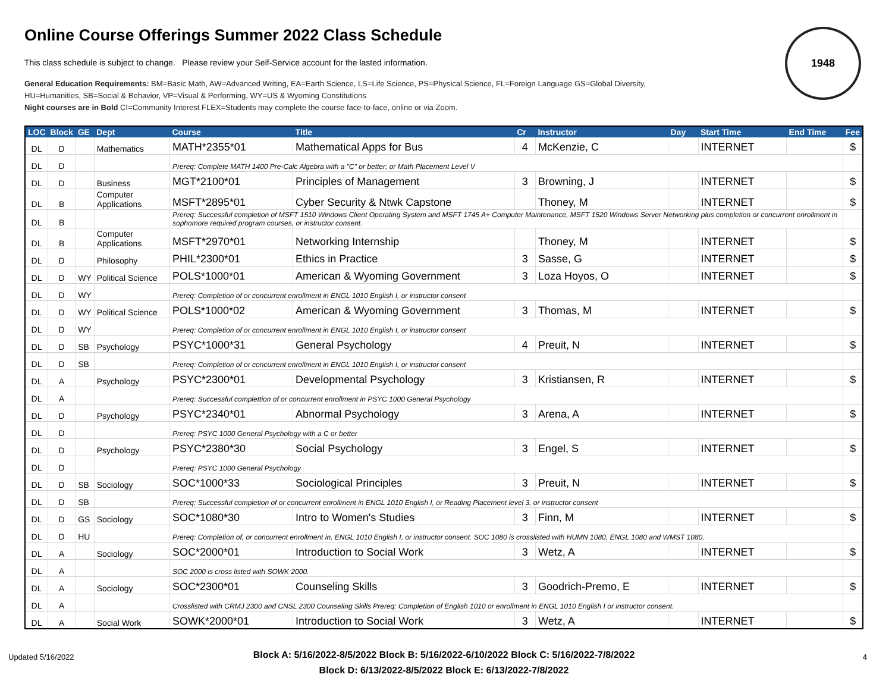1948
Online Course Offerings Summer 2022 Class Schedule
This class schedule is subject to change. Please review your Self-Service account for the lasted information.
General Education Requirements: BM=Basic Math, AW=Advanced Writing, EA=Earth Science, LS=Life Science, PS=Physical Science, FL=Foreign Language GS=Global Diversity,
HU=Humanities, SB=Social & Behavior, VP=Visual & Performing, WY=US & Wyoming Constitutions
Night courses are in Bold CI=Community Interest FLEX=Students may complete the course face-to-face, online or via Zoom.
| LOC | Block | GE | Dept | Course | Title | Cr | Instructor | Day | Start Time | End Time | Fee |
| --- | --- | --- | --- | --- | --- | --- | --- | --- | --- | --- | --- |
| DL | D | | Mathematics | MATH*2355*01 | Mathematical Apps for Bus | 4 | McKenzie, C | | INTERNET | | $ |
| DL | D | | | Prereq: Complete MATH 1400 Pre-Calc Algebra with a "C" or better; or Math Placement Level V | | | | | | | |
| DL | D | | Business | MGT*2100*01 | Principles of Management | 3 | Browning, J | | INTERNET | | $ |
| DL | B | | Computer Applications | MSFT*2895*01 | Cyber Security & Ntwk Capstone | | Thoney, M | | INTERNET | | $ |
| DL | B | | | Prereq: Successful completion of MSFT 1510 Windows Client Operating System and MSFT 1745 A+ Computer Maintenance, MSFT 1520 Windows Server Networking plus completion or concurrent enrollment in sophomore required program courses, or instructor consent. | | | | | | | |
| DL | B | | Computer Applications | MSFT*2970*01 | Networking Internship | | Thoney, M | | INTERNET | | $ |
| DL | D | | Philosophy | PHIL*2300*01 | Ethics in Practice | 3 | Sasse, G | | INTERNET | | $ |
| DL | D | WY | Political Science | POLS*1000*01 | American & Wyoming Government | 3 | Loza Hoyos, O | | INTERNET | | $ |
| DL | D | WY | | Prereq: Completion of or concurrent enrollment in ENGL 1010 English I, or instructor consent | | | | | | | |
| DL | D | WY | Political Science | POLS*1000*02 | American & Wyoming Government | 3 | Thomas, M | | INTERNET | | $ |
| DL | D | WY | | Prereq: Completion of or concurrent enrollment in ENGL 1010 English I, or instructor consent | | | | | | | |
| DL | D | SB | Psychology | PSYC*1000*31 | General Psychology | 4 | Preuit, N | | INTERNET | | $ |
| DL | D | SB | | Prereq: Completion of or concurrent enrollment in ENGL 1010 English I, or instructor consent | | | | | | | |
| DL | A | | Psychology | PSYC*2300*01 | Developmental Psychology | 3 | Kristiansen, R | | INTERNET | | $ |
| DL | A | | | Prereq: Successful complettion of or concurrent enrollment in PSYC 1000 General Psychology | | | | | | | |
| DL | D | | Psychology | PSYC*2340*01 | Abnormal Psychology | 3 | Arena, A | | INTERNET | | $ |
| DL | D | | | Prereq: PSYC 1000 General Psychology with a C or better | | | | | | | |
| DL | D | | Psychology | PSYC*2380*30 | Social Psychology | 3 | Engel, S | | INTERNET | | $ |
| DL | D | | | Prereq: PSYC 1000 General Psychology | | | | | | | |
| DL | D | SB | Sociology | SOC*1000*33 | Sociological Principles | 3 | Preuit, N | | INTERNET | | $ |
| DL | D | SB | | Prereq: Successful completion of or concurrent enrollment in ENGL 1010 English I, or Reading Placement level 3, or instructor consent | | | | | | | |
| DL | D | GS | Sociology | SOC*1080*30 | Intro to Women's Studies | 3 | Finn, M | | INTERNET | | $ |
| DL | D | HU | | Prereq: Completion of, or concurrent enrollment in, ENGL 1010 English I, or instructor consent. SOC 1080 is crosslisted with HUMN 1080, ENGL 1080 and WMST 1080. | | | | | | | |
| DL | A | | Sociology | SOC*2000*01 | Introduction to Social Work | 3 | Wetz, A | | INTERNET | | $ |
| DL | A | | | SOC 2000 is cross listed with SOWK 2000. | | | | | | | |
| DL | A | | Sociology | SOC*2300*01 | Counseling Skills | 3 | Goodrich-Premo, E | | INTERNET | | $ |
| DL | A | | | Crosslisted with CRMJ 2300 and CNSL 2300 Counseling Skills Prereq: Completion of English 1010 or enrollment in ENGL 1010 English I or instructor consent. | | | | | | | |
| DL | A | | Social Work | SOWK*2000*01 | Introduction to Social Work | 3 | Wetz, A | | INTERNET | | $ |
Block A: 5/16/2022-8/5/2022 Block B: 5/16/2022-6/10/2022 Block C: 5/16/2022-7/8/2022
Block D: 6/13/2022-8/5/2022 Block E: 6/13/2022-7/8/2022
Updated 5/16/2022 4